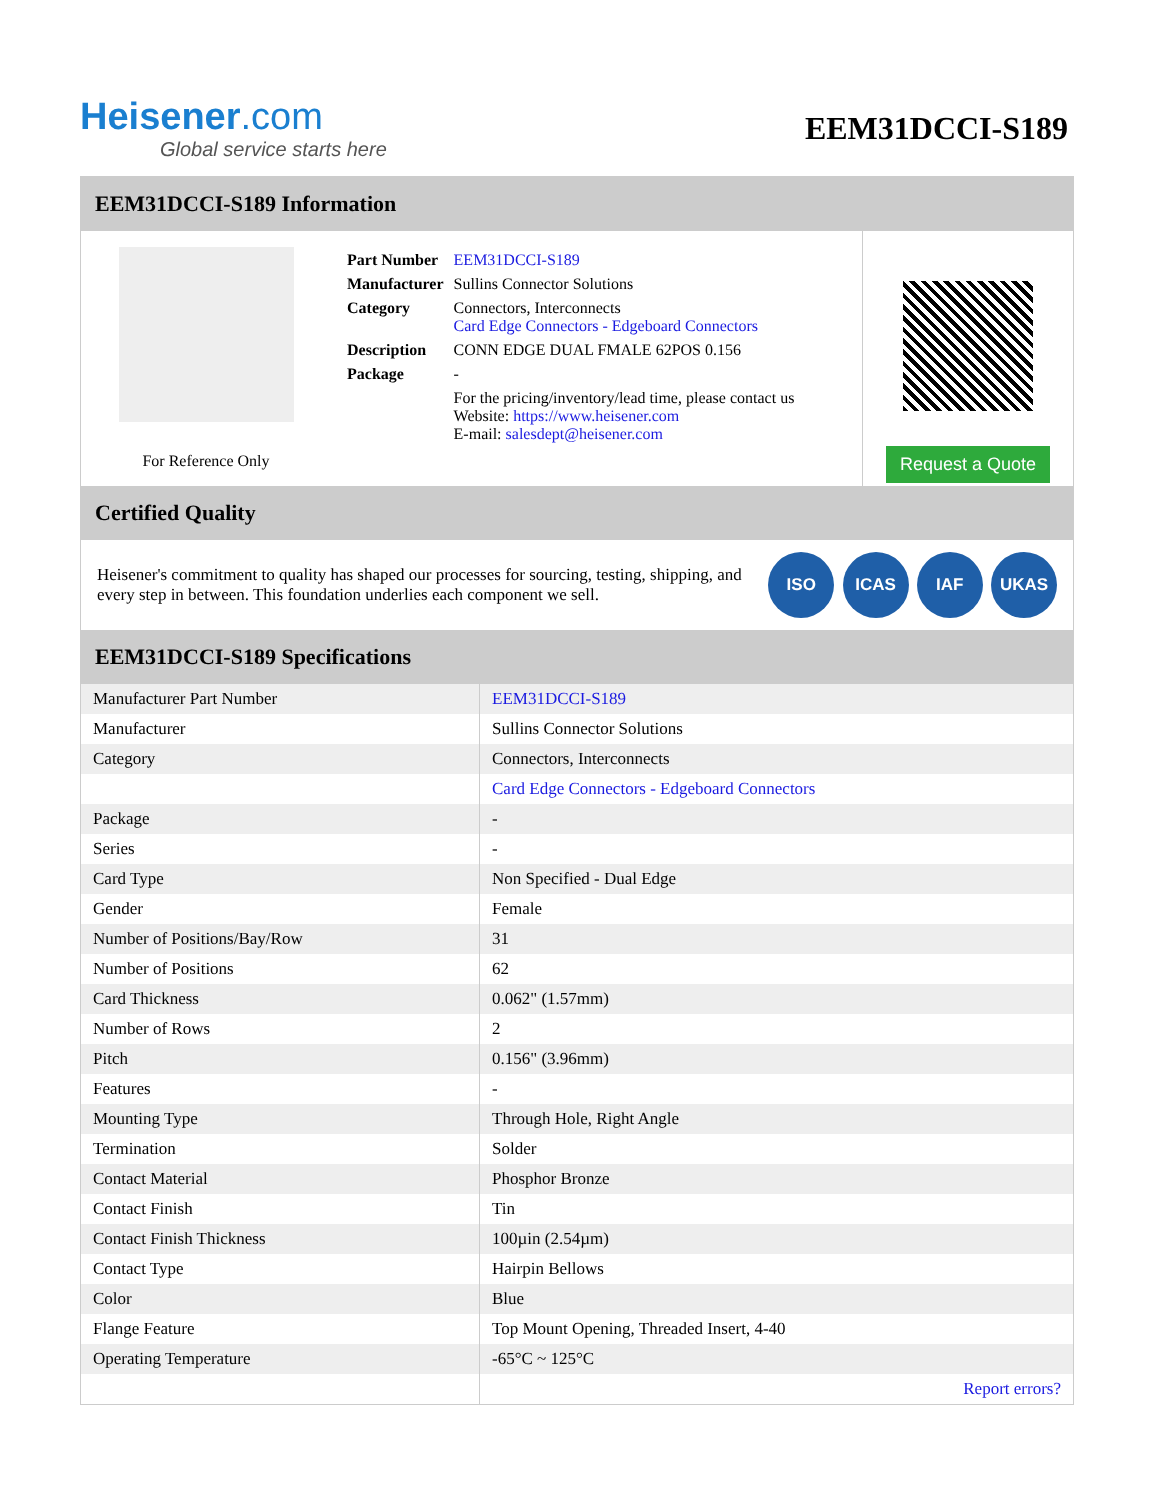Heisener.com
Global service starts here
EEM31DCCI-S189
EEM31DCCI-S189 Information
For Reference Only
| Part Number | EEM31DCCI-S189 |
| Manufacturer | Sullins Connector Solutions |
| Category | Connectors, Interconnects Card Edge Connectors - Edgeboard Connectors |
| Description | CONN EDGE DUAL FMALE 62POS 0.156 |
| Package | - |
| | For the pricing/inventory/lead time, please contact us Website: https://www.heisener.com E-mail: salesdept@heisener.com |
Request a Quote
Certified Quality
Heisener's commitment to quality has shaped our processes for sourcing, testing, shipping, and every step in between. This foundation underlies each component we sell.
ISO ICAS IAF UKAS
EEM31DCCI-S189 Specifications
| Manufacturer Part Number | EEM31DCCI-S189 |
| Manufacturer | Sullins Connector Solutions |
| Category | Connectors, Interconnects |
| | Card Edge Connectors - Edgeboard Connectors |
| Package | - |
| Series | - |
| Card Type | Non Specified - Dual Edge |
| Gender | Female |
| Number of Positions/Bay/Row | 31 |
| Number of Positions | 62 |
| Card Thickness | 0.062" (1.57mm) |
| Number of Rows | 2 |
| Pitch | 0.156" (3.96mm) |
| Features | - |
| Mounting Type | Through Hole, Right Angle |
| Termination | Solder |
| Contact Material | Phosphor Bronze |
| Contact Finish | Tin |
| Contact Finish Thickness | 100µin (2.54µm) |
| Contact Type | Hairpin Bellows |
| Color | Blue |
| Flange Feature | Top Mount Opening, Threaded Insert, 4-40 |
| Operating Temperature | -65°C ~ 125°C |
| | Report errors? |